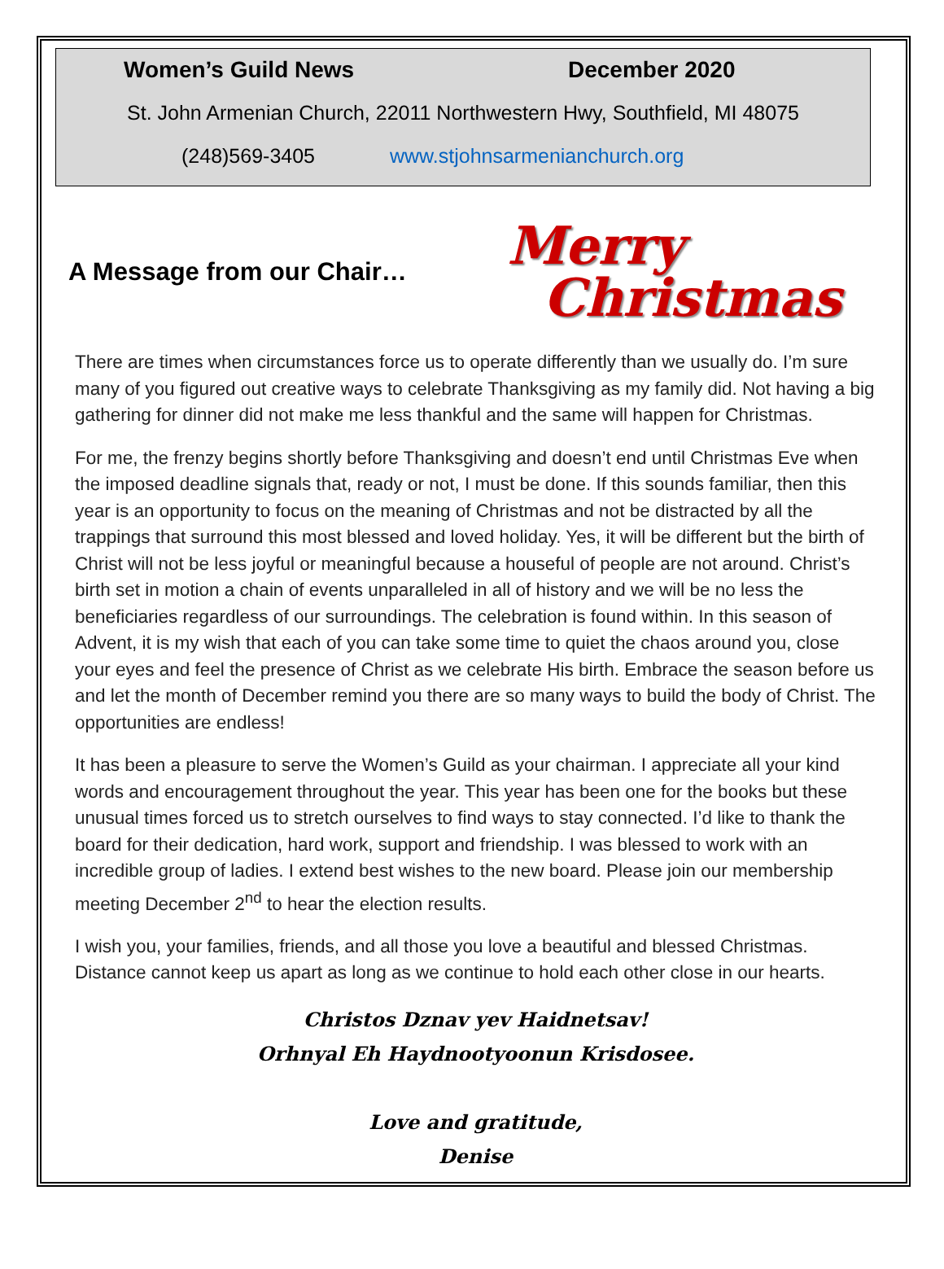Women’s Guild News December 2020
St. John Armenian Church, 22011 Northwestern Hwy, Southfield, MI 48075
(248)569-3405 www.stjohnsarmenianchurch.org
A Message from our Chair…
Merry
Christmas
There are times when circumstances force us to operate differently than we usually do. I’m sure many of you figured out creative ways to celebrate Thanksgiving as my family did. Not having a big gathering for dinner did not make me less thankful and the same will happen for Christmas.
For me, the frenzy begins shortly before Thanksgiving and doesn’t end until Christmas Eve when the imposed deadline signals that, ready or not, I must be done. If this sounds familiar, then this year is an opportunity to focus on the meaning of Christmas and not be distracted by all the trappings that surround this most blessed and loved holiday. Yes, it will be different but the birth of Christ will not be less joyful or meaningful because a houseful of people are not around. Christ’s birth set in motion a chain of events unparalleled in all of history and we will be no less the beneficiaries regardless of our surroundings. The celebration is found within. In this season of Advent, it is my wish that each of you can take some time to quiet the chaos around you, close your eyes and feel the presence of Christ as we celebrate His birth. Embrace the season before us and let the month of December remind you there are so many ways to build the body of Christ. The opportunities are endless!
It has been a pleasure to serve the Women’s Guild as your chairman. I appreciate all your kind words and encouragement throughout the year. This year has been one for the books but these unusual times forced us to stretch ourselves to find ways to stay connected. I’d like to thank the board for their dedication, hard work, support and friendship. I was blessed to work with an incredible group of ladies. I extend best wishes to the new board. Please join our membership meeting December 2<sup>nd</sup> to hear the election results.
I wish you, your families, friends, and all those you love a beautiful and blessed Christmas. Distance cannot keep us apart as long as we continue to hold each other close in our hearts.
Christos Dznav yev Haidnetsav!
Orhnyal Eh Haydnootyoonun Krisdosee.
Love and gratitude,
Denise